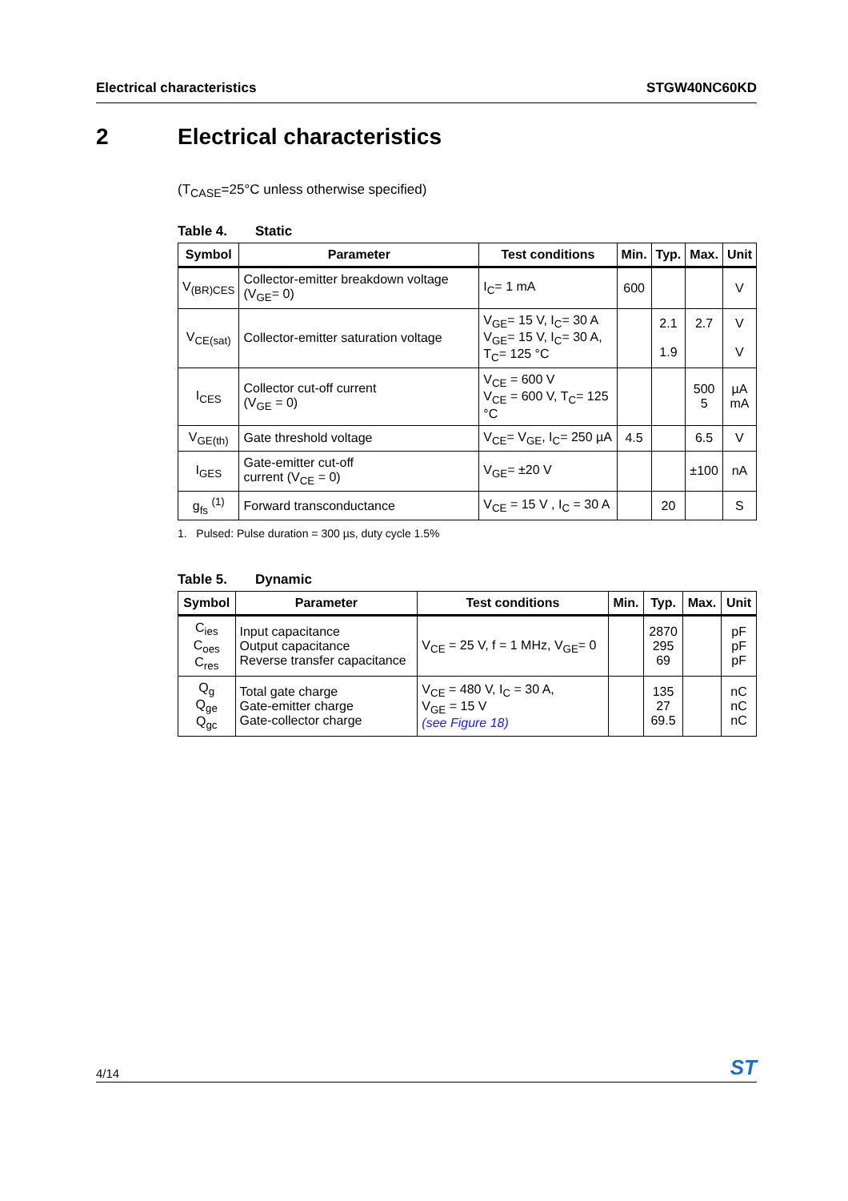Electrical characteristics STGW40NC60KD
2 Electrical characteristics
(T<sub>CASE</sub>=25°C unless otherwise specified)
Table 4. Static
| Symbol | Parameter | Test conditions | Min. | Typ. | Max. | Unit |
| --- | --- | --- | --- | --- | --- | --- |
| V<sub>(BR)CES</sub> | Collector-emitter breakdown voltage (V<sub>GE</sub>= 0) | I<sub>C</sub>= 1 mA | 600 | | | V |
| V<sub>CE(sat)</sub> | Collector-emitter saturation voltage | V<sub>GE</sub>= 15 V, I<sub>C</sub>= 30 A V<sub>GE</sub>= 15 V, I<sub>C</sub>= 30 A, T<sub>C</sub>= 125 °C | | 2.1 1.9 | 2.7 | V V |
| I<sub>CES</sub> | Collector cut-off current (V<sub>GE</sub> = 0) | V<sub>CE</sub> = 600 V V<sub>CE</sub> = 600 V, T<sub>C</sub>= 125 °C | | | 500 5 | µA mA |
| V<sub>GE(th)</sub> | Gate threshold voltage | V<sub>CE</sub>= V<sub>GE</sub>, I<sub>C</sub>= 250 µA | 4.5 | | 6.5 | V |
| I<sub>GES</sub> | Gate-emitter cut-off current (V<sub>CE</sub> = 0) | V<sub>GE</sub>= ±20 V | | | ±100 | nA |
| g<sub>fs</sub> <sup>(1)</sup> | Forward transconductance | V<sub>CE</sub> = 15 V , I<sub>C</sub> = 30 A | | 20 | | S |
1. Pulsed: Pulse duration = 300 µs, duty cycle 1.5%
Table 5. Dynamic
| Symbol | Parameter | Test conditions | Min. | Typ. | Max. | Unit |
| --- | --- | --- | --- | --- | --- | --- |
| C<sub>ies</sub> C<sub>oes</sub> C<sub>res</sub> | Input capacitance Output capacitance Reverse transfer capacitance | V<sub>CE</sub> = 25 V, f = 1 MHz, V<sub>GE</sub>= 0 | | 2870 295 69 | | pF pF pF |
| Q<sub>g</sub> Q<sub>ge</sub> Q<sub>gc</sub> | Total gate charge Gate-emitter charge Gate-collector charge | V<sub>CE</sub> = 480 V, I<sub>C</sub> = 30 A, V<sub>GE</sub> = 15 V (see Figure 18) | | 135 27 69.5 | | nC nC nC |
4/14
ST